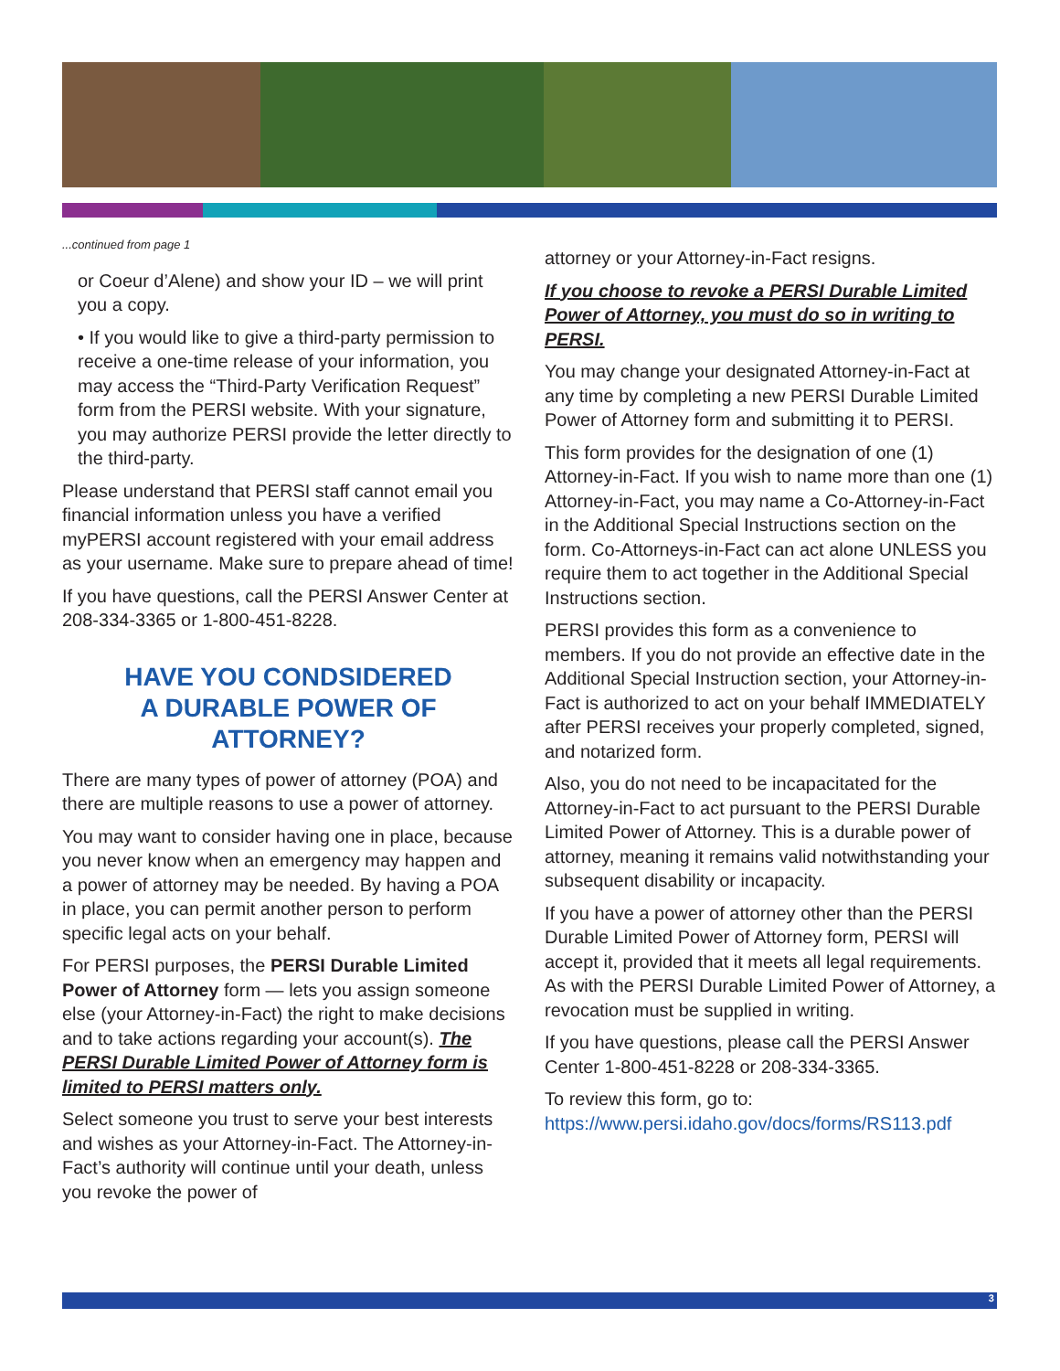...continued from page 1
or Coeur d’Alene) and show your ID – we will print you a copy.
• If you would like to give a third-party permission to receive a one-time release of your information, you may access the “Third-Party Verification Request” form from the PERSI website. With your signature, you may authorize PERSI provide the letter directly to the third-party.
Please understand that PERSI staff cannot email you financial information unless you have a verified myPERSI account registered with your email address as your username. Make sure to prepare ahead of time!
If you have questions, call the PERSI Answer Center at 208-334-3365 or 1-800-451-8228.
HAVE YOU CONDSIDERED
A DURABLE POWER OF ATTORNEY?
There are many types of power of attorney (POA) and there are multiple reasons to use a power of attorney.
You may want to consider having one in place, because you never know when an emergency may happen and a power of attorney may be needed. By having a POA in place, you can permit another person to perform specific legal acts on your behalf.
For PERSI purposes, the PERSI Durable Limited Power of Attorney form — lets you assign someone else (your Attorney-in-Fact) the right to make decisions and to take actions regarding your account(s). The PERSI Durable Limited Power of Attorney form is limited to PERSI matters only.
Select someone you trust to serve your best interests and wishes as your Attorney-in-Fact. The Attorney-in-Fact’s authority will continue until your death, unless you revoke the power of
attorney or your Attorney-in-Fact resigns.
If you choose to revoke a PERSI Durable Limited Power of Attorney, you must do so in writing to PERSI.
You may change your designated Attorney-in-Fact at any time by completing a new PERSI Durable Limited Power of Attorney form and submitting it to PERSI.
This form provides for the designation of one (1) Attorney-in-Fact. If you wish to name more than one (1) Attorney-in-Fact, you may name a Co-Attorney-in-Fact in the Additional Special Instructions section on the form. Co-Attorneys-in-Fact can act alone UNLESS you require them to act together in the Additional Special Instructions section.
PERSI provides this form as a convenience to members. If you do not provide an effective date in the Additional Special Instruction section, your Attorney-in-Fact is authorized to act on your behalf IMMEDIATELY after PERSI receives your properly completed, signed, and notarized form.
Also, you do not need to be incapacitated for the Attorney-in-Fact to act pursuant to the PERSI Durable Limited Power of Attorney. This is a durable power of attorney, meaning it remains valid notwithstanding your subsequent disability or incapacity.
If you have a power of attorney other than the PERSI Durable Limited Power of Attorney form, PERSI will accept it, provided that it meets all legal requirements. As with the PERSI Durable Limited Power of Attorney, a revocation must be supplied in writing.
If you have questions, please call the PERSI Answer Center 1-800-451-8228 or 208-334-3365.
To review this form, go to: https://www.persi.idaho.gov/docs/forms/RS113.pdf
3